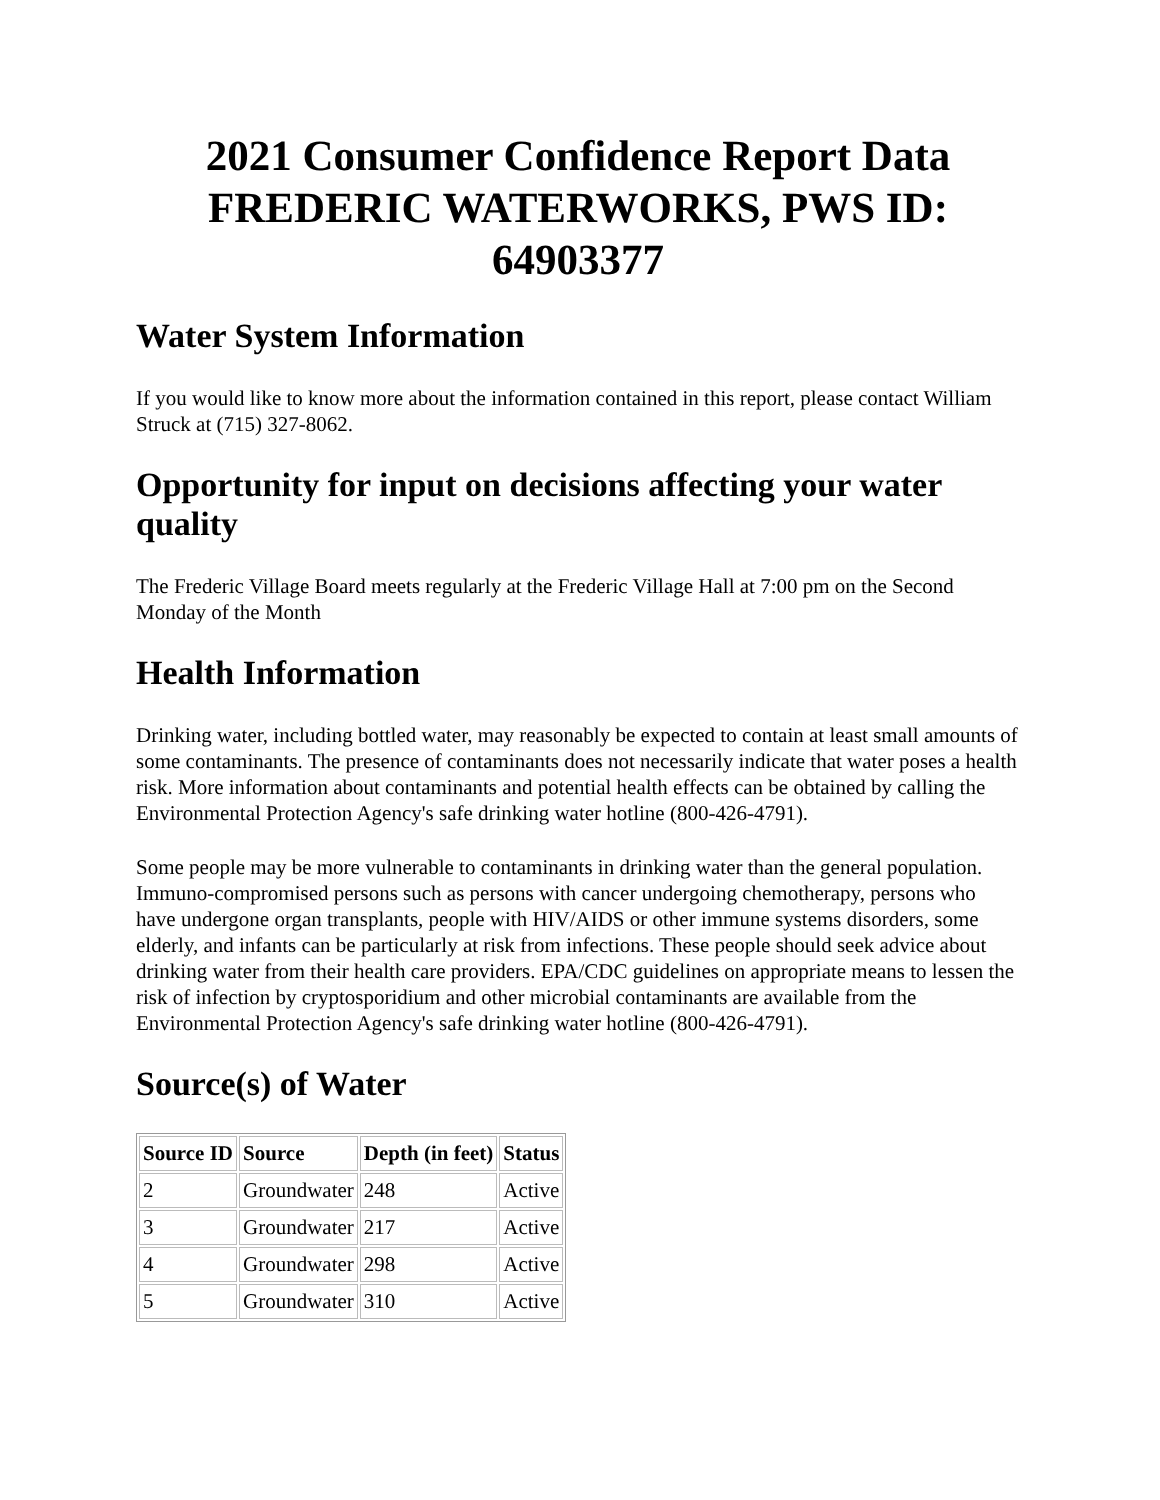2021 Consumer Confidence Report Data FREDERIC WATERWORKS, PWS ID: 64903377
Water System Information
If you would like to know more about the information contained in this report, please contact William Struck at (715) 327-8062.
Opportunity for input on decisions affecting your water quality
The Frederic Village Board meets regularly at the Frederic Village Hall at 7:00 pm on the Second Monday of the Month
Health Information
Drinking water, including bottled water, may reasonably be expected to contain at least small amounts of some contaminants. The presence of contaminants does not necessarily indicate that water poses a health risk. More information about contaminants and potential health effects can be obtained by calling the Environmental Protection Agency's safe drinking water hotline (800-426-4791).
Some people may be more vulnerable to contaminants in drinking water than the general population. Immuno-compromised persons such as persons with cancer undergoing chemotherapy, persons who have undergone organ transplants, people with HIV/AIDS or other immune systems disorders, some elderly, and infants can be particularly at risk from infections. These people should seek advice about drinking water from their health care providers. EPA/CDC guidelines on appropriate means to lessen the risk of infection by cryptosporidium and other microbial contaminants are available from the Environmental Protection Agency's safe drinking water hotline (800-426-4791).
Source(s) of Water
| Source ID | Source | Depth (in feet) | Status |
| --- | --- | --- | --- |
| 2 | Groundwater | 248 | Active |
| 3 | Groundwater | 217 | Active |
| 4 | Groundwater | 298 | Active |
| 5 | Groundwater | 310 | Active |